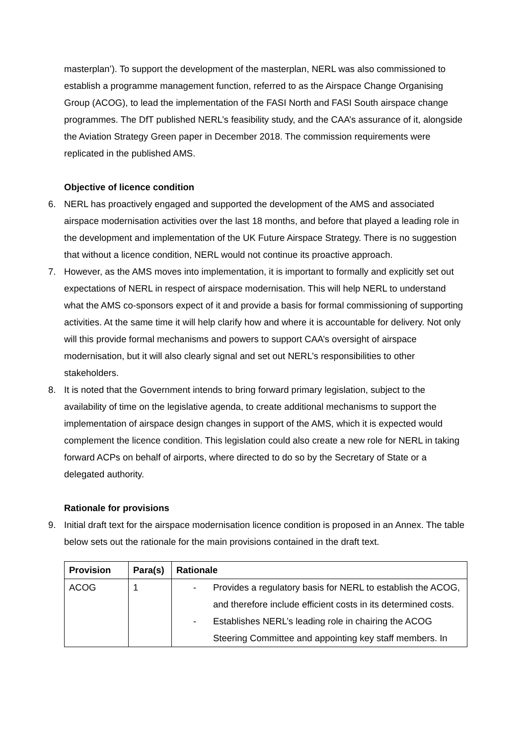masterplan’). To support the development of the masterplan, NERL was also commissioned to establish a programme management function, referred to as the Airspace Change Organising Group (ACOG), to lead the implementation of the FASI North and FASI South airspace change programmes. The DfT published NERL’s feasibility study, and the CAA’s assurance of it, alongside the Aviation Strategy Green paper in December 2018. The commission requirements were replicated in the published AMS.
Objective of licence condition
6. NERL has proactively engaged and supported the development of the AMS and associated airspace modernisation activities over the last 18 months, and before that played a leading role in the development and implementation of the UK Future Airspace Strategy. There is no suggestion that without a licence condition, NERL would not continue its proactive approach.
7. However, as the AMS moves into implementation, it is important to formally and explicitly set out expectations of NERL in respect of airspace modernisation. This will help NERL to understand what the AMS co-sponsors expect of it and provide a basis for formal commissioning of supporting activities. At the same time it will help clarify how and where it is accountable for delivery. Not only will this provide formal mechanisms and powers to support CAA’s oversight of airspace modernisation, but it will also clearly signal and set out NERL’s responsibilities to other stakeholders.
8. It is noted that the Government intends to bring forward primary legislation, subject to the availability of time on the legislative agenda, to create additional mechanisms to support the implementation of airspace design changes in support of the AMS, which it is expected would complement the licence condition. This legislation could also create a new role for NERL in taking forward ACPs on behalf of airports, where directed to do so by the Secretary of State or a delegated authority.
Rationale for provisions
9. Initial draft text for the airspace modernisation licence condition is proposed in an Annex. The table below sets out the rationale for the main provisions contained in the draft text.
| Provision | Para(s) | Rationale |
| --- | --- | --- |
| ACOG | 1 | - Provides a regulatory basis for NERL to establish the ACOG, and therefore include efficient costs in its determined costs. - Establishes NERL’s leading role in chairing the ACOG Steering Committee and appointing key staff members. In |